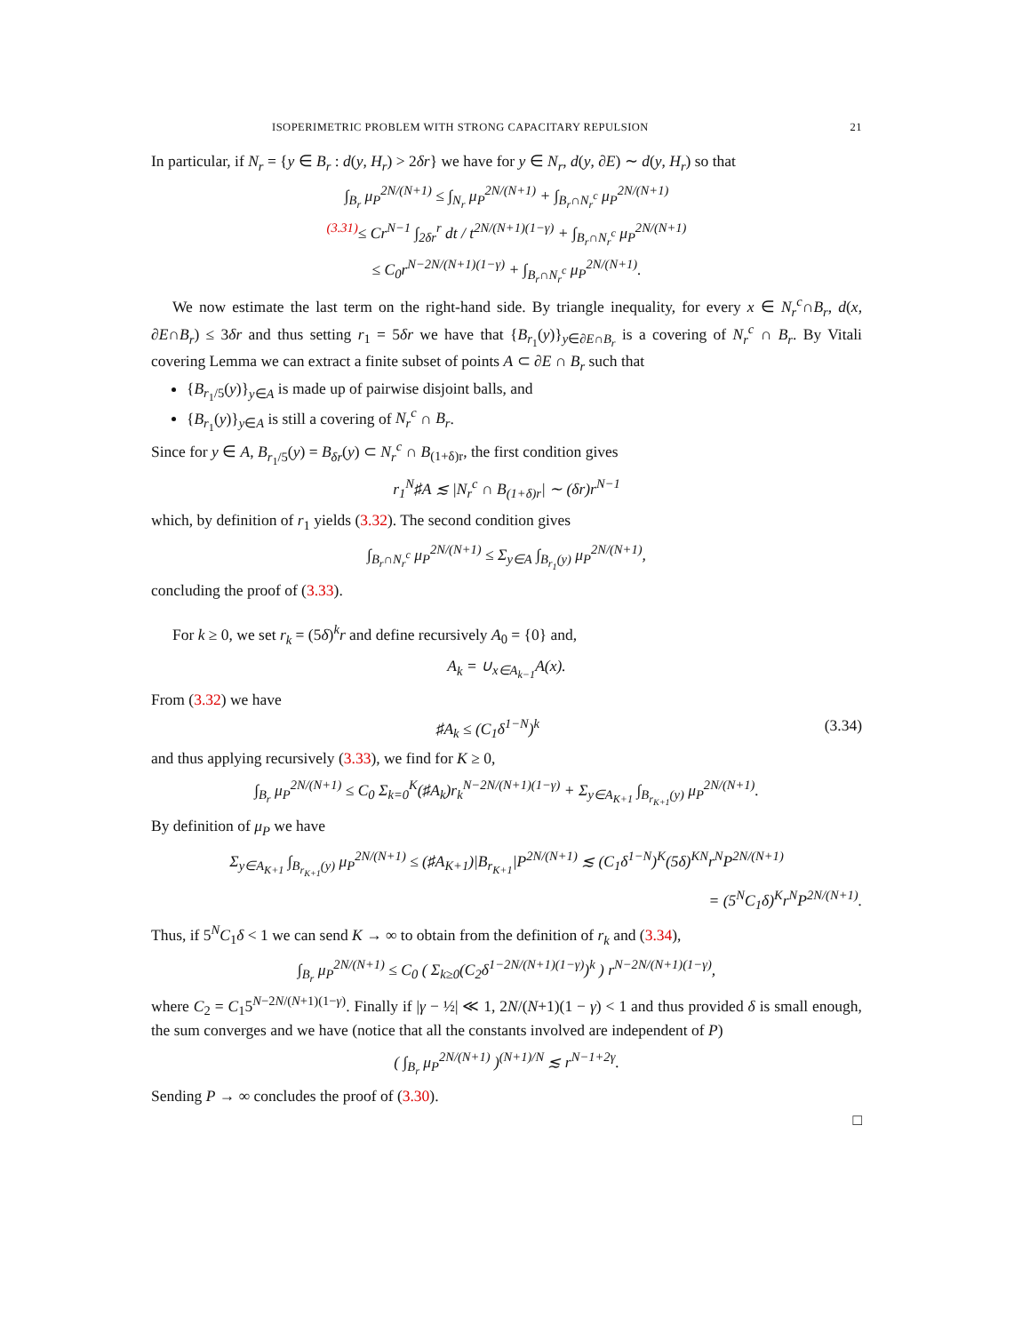ISOPERIMETRIC PROBLEM WITH STRONG CAPACITARY REPULSION 21
In particular, if N<sub>r</sub> = {y ∈ B<sub>r</sub> : d(y, H<sub>r</sub>) > 2δr} we have for y ∈ N<sub>r</sub>, d(y, ∂E) ∼ d(y, H<sub>r</sub>) so that
∫<sub>B<sub>r</sub></sub> μ<sub>P</sub><sup>2N/(N+1)</sup> ≤ ∫<sub>N<sub>r</sub></sub> μ<sub>P</sub><sup>2N/(N+1)</sup> + ∫<sub>B<sub>r</sub>∩N<sub>r</sub><sup>c</sup></sub> μ<sub>P</sub><sup>2N/(N+1)</sup>
<sup>(3.31)</sup>≤ Cr<sup>N−1</sup> ∫<sub>2δr</sub><sup>r</sup> dt / t<sup>2N/(N+1)(1−γ)</sup> + ∫<sub>B<sub>r</sub>∩N<sub>r</sub><sup>c</sup></sub> μ<sub>P</sub><sup>2N/(N+1)</sup>
≤ C<sub>0</sub>r<sup>N−2N/(N+1)(1−γ)</sup> + ∫<sub>B<sub>r</sub>∩N<sub>r</sub><sup>c</sup></sub> μ<sub>P</sub><sup>2N/(N+1)</sup>.
We now estimate the last term on the right-hand side. By triangle inequality, for every x ∈ N<sub>r</sub><sup>c</sup>∩B<sub>r</sub>, d(x, ∂E∩B<sub>r</sub>) ≤ 3δr and thus setting r<sub>1</sub> = 5δr we have that {B<sub>r<sub>1</sub></sub>(y)}<sub>y∈∂E∩B<sub>r</sub></sub> is a covering of N<sub>r</sub><sup>c</sup> ∩ B<sub>r</sub>. By Vitali covering Lemma we can extract a finite subset of points A ⊂ ∂E ∩ B<sub>r</sub> such that
{B<sub>r<sub>1</sub>/5</sub>(y)}<sub>y∈A</sub> is made up of pairwise disjoint balls, and
{B<sub>r<sub>1</sub></sub>(y)}<sub>y∈A</sub> is still a covering of N<sub>r</sub><sup>c</sup> ∩ B<sub>r</sub>.
Since for y ∈ A, B<sub>r<sub>1</sub>/5</sub>(y) = B<sub>δr</sub>(y) ⊂ N<sub>r</sub><sup>c</sup> ∩ B<sub>(1+δ)r</sub>, the first condition gives
r<sub>1</sub><sup>N</sup>♯A ≲ |N<sub>r</sub><sup>c</sup> ∩ B<sub>(1+δ)r</sub>| ∼ (δr)r<sup>N−1</sup>
which, by definition of r<sub>1</sub> yields (3.32). The second condition gives
∫<sub>B<sub>r</sub>∩N<sub>r</sub><sup>c</sup></sub> μ<sub>P</sub><sup>2N/(N+1)</sup> ≤ Σ<sub>y∈A</sub> ∫<sub>B<sub>r<sub>1</sub></sub>(y)</sub> μ<sub>P</sub><sup>2N/(N+1)</sup>,
concluding the proof of (3.33).
For k ≥ 0, we set r<sub>k</sub> = (5δ)<sup>k</sup>r and define recursively A<sub>0</sub> = {0} and,
A<sub>k</sub> = ∪<sub>x∈A<sub>k−1</sub></sub>A(x).
From (3.32) we have
♯A<sub>k</sub> ≤ (C<sub>1</sub>δ<sup>1−N</sup>)<sup>k</sup> (3.34)
and thus applying recursively (3.33), we find for K ≥ 0,
∫<sub>B<sub>r</sub></sub> μ<sub>P</sub><sup>2N/(N+1)</sup> ≤ C<sub>0</sub> Σ<sub>k=0</sub><sup>K</sup>(♯A<sub>k</sub>)r<sub>k</sub><sup>N−2N/(N+1)(1−γ)</sup> + Σ<sub>y∈A<sub>K+1</sub></sub> ∫<sub>B<sub>r<sub>K+1</sub></sub>(y)</sub> μ<sub>P</sub><sup>2N/(N+1)</sup>.
By definition of μ<sub>P</sub> we have
Σ<sub>y∈A<sub>K+1</sub></sub> ∫<sub>B<sub>r<sub>K+1</sub></sub>(y)</sub> μ<sub>P</sub><sup>2N/(N+1)</sup> ≤ (♯A<sub>K+1</sub>)|B<sub>r<sub>K+1</sub></sub>|P<sup>2N/(N+1)</sup> ≲ (C<sub>1</sub>δ<sup>1−N</sup>)<sup>K</sup>(5δ)<sup>KN</sup>r<sup>N</sup>P<sup>2N/(N+1)</sup>
= (5<sup>N</sup>C<sub>1</sub>δ)<sup>K</sup>r<sup>N</sup>P<sup>2N/(N+1)</sup>.
Thus, if 5<sup>N</sup>C<sub>1</sub>δ < 1 we can send K → ∞ to obtain from the definition of r<sub>k</sub> and (3.34),
∫<sub>B<sub>r</sub></sub> μ<sub>P</sub><sup>2N/(N+1)</sup> ≤ C<sub>0</sub> ( Σ<sub>k≥0</sub>(C<sub>2</sub>δ<sup>1−2N/(N+1)(1−γ)</sup>)<sup>k</sup> ) r<sup>N−2N/(N+1)(1−γ)</sup>,
where C<sub>2</sub> = C<sub>1</sub>5<sup>N−2N/(N+1)(1−γ)</sup>. Finally if |γ − ½| ≪ 1, 2N/(N+1)(1 − γ) < 1 and thus provided δ is small enough, the sum converges and we have (notice that all the constants involved are independent of P)
( ∫<sub>B<sub>r</sub></sub> μ<sub>P</sub><sup>2N/(N+1)</sup> )<sup>(N+1)/N</sup> ≲ r<sup>N−1+2γ</sup>.
Sending P → ∞ concludes the proof of (3.30).
□